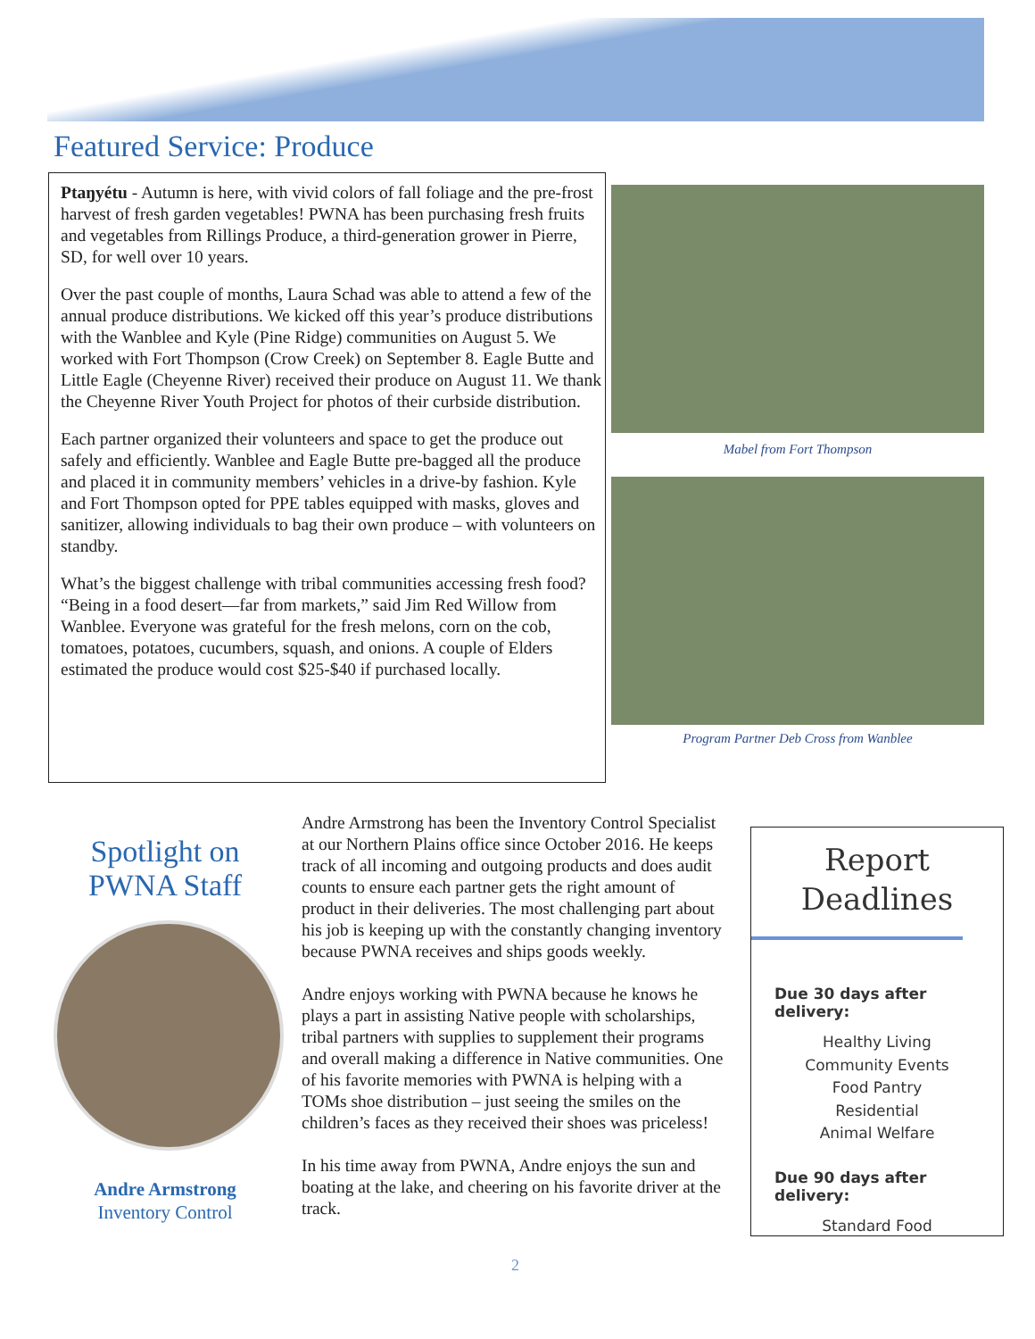Featured Service: Produce
Ptaŋyétu - Autumn is here, with vivid colors of fall foliage and the pre-frost harvest of fresh garden vegetables! PWNA has been purchasing fresh fruits and vegetables from Rillings Produce, a third-generation grower in Pierre, SD, for well over 10 years.
Over the past couple of months, Laura Schad was able to attend a few of the annual produce distributions. We kicked off this year’s produce distributions with the Wanblee and Kyle (Pine Ridge) communities on August 5. We worked with Fort Thompson (Crow Creek) on September 8. Eagle Butte and Little Eagle (Cheyenne River) received their produce on August 11. We thank the Cheyenne River Youth Project for photos of their curbside distribution.
Each partner organized their volunteers and space to get the produce out safely and efficiently. Wanblee and Eagle Butte pre-bagged all the produce and placed it in community members’ vehicles in a drive-by fashion. Kyle and Fort Thompson opted for PPE tables equipped with masks, gloves and sanitizer, allowing individuals to bag their own produce – with volunteers on standby.
What’s the biggest challenge with tribal communities accessing fresh food? “Being in a food desert—far from markets,” said Jim Red Willow from Wanblee. Everyone was grateful for the fresh melons, corn on the cob, tomatoes, potatoes, cucumbers, squash, and onions. A couple of Elders estimated the produce would cost $25-$40 if purchased locally.
Mabel from Fort Thompson
Program Partner Deb Cross from Wanblee
Spotlight on PWNA Staff
Andre Armstrong
Inventory Control
Andre Armstrong has been the Inventory Control Specialist at our Northern Plains office since October 2016. He keeps track of all incoming and outgoing products and does audit counts to ensure each partner gets the right amount of product in their deliveries. The most challenging part about his job is keeping up with the constantly changing inventory because PWNA receives and ships goods weekly.
Andre enjoys working with PWNA because he knows he plays a part in assisting Native people with scholarships, tribal partners with supplies to supplement their programs and overall making a difference in Native communities. One of his favorite memories with PWNA is helping with a TOMs shoe distribution – just seeing the smiles on the children’s faces as they received their shoes was priceless!
In his time away from PWNA, Andre enjoys the sun and boating at the lake, and cheering on his favorite driver at the track.
Report
Deadlines
Due 30 days after delivery:
Healthy Living
Community Events
Food Pantry
Residential
Animal Welfare
Due 90 days after delivery:
Standard Food
2